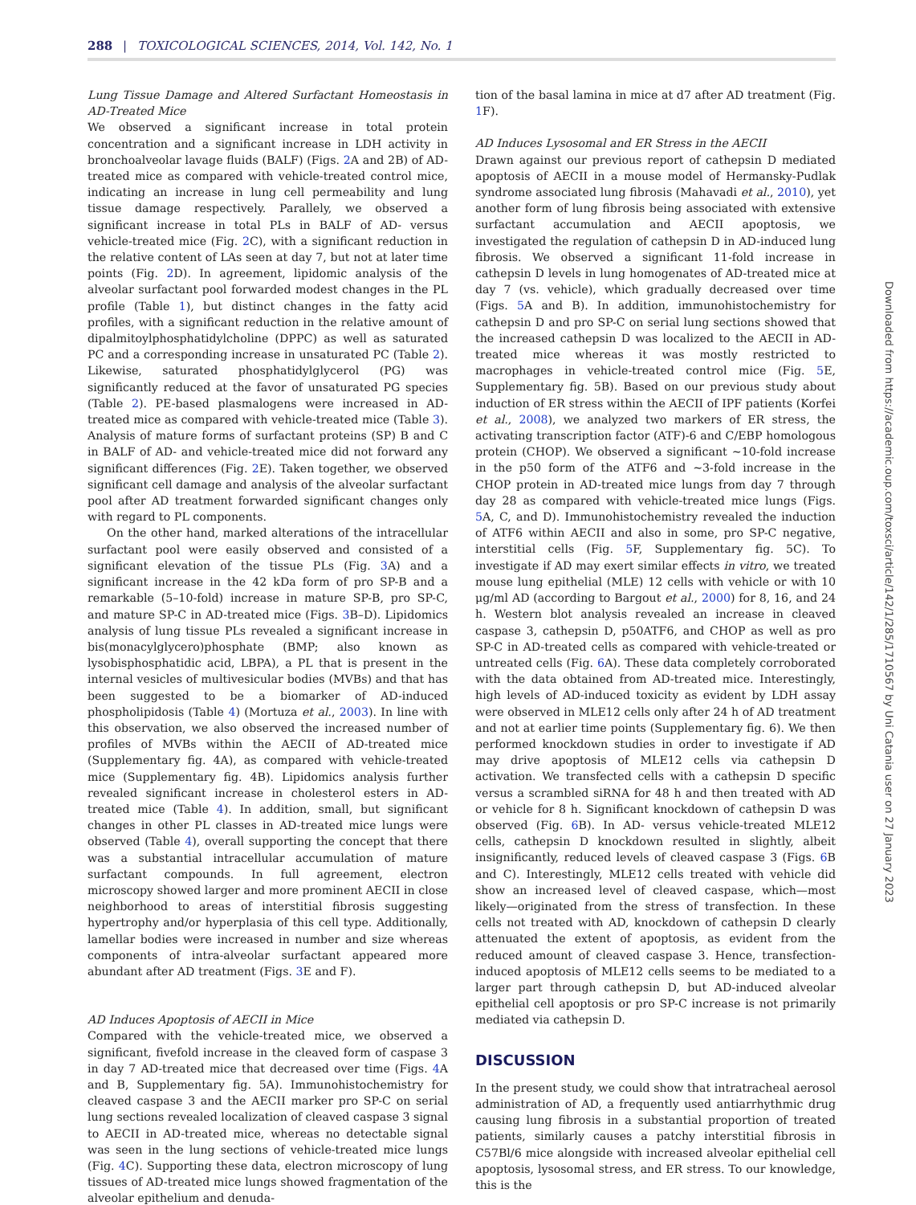288 | TOXICOLOGICAL SCIENCES, 2014, Vol. 142, No. 1
Lung Tissue Damage and Altered Surfactant Homeostasis in AD-Treated Mice
We observed a significant increase in total protein concentration and a significant increase in LDH activity in bronchoalveolar lavage fluids (BALF) (Figs. 2 A and 2B) of AD-treated mice as compared with vehicle-treated control mice, indicating an increase in lung cell permeability and lung tissue damage respectively. Parallely, we observed a significant increase in total PLs in BALF of AD- versus vehicle-treated mice (Fig. 2 C), with a significant reduction in the relative content of LAs seen at day 7, but not at later time points (Fig. 2 D). In agreement, lipidomic analysis of the alveolar surfactant pool forwarded modest changes in the PL profile (Table 1), but distinct changes in the fatty acid profiles, with a significant reduction in the relative amount of dipalmitoylphosphatidylcholine (DPPC) as well as saturated PC and a corresponding increase in unsaturated PC (Table 2). Likewise, saturated phosphatidylglycerol (PG) was significantly reduced at the favor of unsaturated PG species (Table 2). PE-based plasmalogens were increased in AD-treated mice as compared with vehicle-treated mice (Table 3). Analysis of mature forms of surfactant proteins (SP) B and C in BALF of AD- and vehicle-treated mice did not forward any significant differences (Fig. 2 E). Taken together, we observed significant cell damage and analysis of the alveolar surfactant pool after AD treatment forwarded significant changes only with regard to PL components.
On the other hand, marked alterations of the intracellular surfactant pool were easily observed and consisted of a significant elevation of the tissue PLs (Fig. 3 A) and a significant increase in the 42 kDa form of pro SP-B and a remarkable (5–10-fold) increase in mature SP-B, pro SP-C, and mature SP-C in AD-treated mice (Figs. 3 B–D). Lipidomics analysis of lung tissue PLs revealed a significant increase in bis(monacylglycero)phosphate (BMP; also known as lysobisphosphatidic acid, LBPA), a PL that is present in the internal vesicles of multivesicular bodies (MVBs) and that has been suggested to be a biomarker of AD-induced phospholipidosis (Table 4) (Mortuza et al., 2003). In line with this observation, we also observed the increased number of profiles of MVBs within the AECII of AD-treated mice (Supplementary fig. 4A), as compared with vehicle-treated mice (Supplementary fig. 4B). Lipidomics analysis further revealed significant increase in cholesterol esters in AD-treated mice (Table 4). In addition, small, but significant changes in other PL classes in AD-treated mice lungs were observed (Table 4), overall supporting the concept that there was a substantial intracellular accumulation of mature surfactant compounds. In full agreement, electron microscopy showed larger and more prominent AECII in close neighborhood to areas of interstitial fibrosis suggesting hypertrophy and/or hyperplasia of this cell type. Additionally, lamellar bodies were increased in number and size whereas components of intra-alveolar surfactant appeared more abundant after AD treatment (Figs. 3 E and F).
AD Induces Apoptosis of AECII in Mice
Compared with the vehicle-treated mice, we observed a significant, fivefold increase in the cleaved form of caspase 3 in day 7 AD-treated mice that decreased over time (Figs. 4 A and B, Supplementary fig. 5A). Immunohistochemistry for cleaved caspase 3 and the AECII marker pro SP-C on serial lung sections revealed localization of cleaved caspase 3 signal to AECII in AD-treated mice, whereas no detectable signal was seen in the lung sections of vehicle-treated mice lungs (Fig. 4 C). Supporting these data, electron microscopy of lung tissues of AD-treated mice lungs showed fragmentation of the alveolar epithelium and denuda-
tion of the basal lamina in mice at d7 after AD treatment (Fig. 1 F).
AD Induces Lysosomal and ER Stress in the AECII
Drawn against our previous report of cathepsin D mediated apoptosis of AECII in a mouse model of Hermansky-Pudlak syndrome associated lung fibrosis (Mahavadi et al., 2010), yet another form of lung fibrosis being associated with extensive surfactant accumulation and AECII apoptosis, we investigated the regulation of cathepsin D in AD-induced lung fibrosis. We observed a significant 11-fold increase in cathepsin D levels in lung homogenates of AD-treated mice at day 7 (vs. vehicle), which gradually decreased over time (Figs. 5 A and B). In addition, immunohistochemistry for cathepsin D and pro SP-C on serial lung sections showed that the increased cathepsin D was localized to the AECII in AD-treated mice whereas it was mostly restricted to macrophages in vehicle-treated control mice (Fig. 5 E, Supplementary fig. 5B). Based on our previous study about induction of ER stress within the AECII of IPF patients (Korfei et al., 2008), we analyzed two markers of ER stress, the activating transcription factor (ATF)-6 and C/EBP homologous protein (CHOP). We observed a significant ∼10-fold increase in the p50 form of the ATF6 and ∼3-fold increase in the CHOP protein in AD-treated mice lungs from day 7 through day 28 as compared with vehicle-treated mice lungs (Figs. 5 A, C, and D). Immunohistochemistry revealed the induction of ATF6 within AECII and also in some, pro SP-C negative, interstitial cells (Fig. 5 F, Supplementary fig. 5C). To investigate if AD may exert similar effects in vitro, we treated mouse lung epithelial (MLE) 12 cells with vehicle or with 10 μg/ml AD (according to Bargout et al., 2000) for 8, 16, and 24 h. Western blot analysis revealed an increase in cleaved caspase 3, cathepsin D, p50ATF6, and CHOP as well as pro SP-C in AD-treated cells as compared with vehicle-treated or untreated cells (Fig. 6 A). These data completely corroborated with the data obtained from AD-treated mice. Interestingly, high levels of AD-induced toxicity as evident by LDH assay were observed in MLE12 cells only after 24 h of AD treatment and not at earlier time points (Supplementary fig. 6). We then performed knockdown studies in order to investigate if AD may drive apoptosis of MLE12 cells via cathepsin D activation. We transfected cells with a cathepsin D specific versus a scrambled siRNA for 48 h and then treated with AD or vehicle for 8 h. Significant knockdown of cathepsin D was observed (Fig. 6 B). In AD- versus vehicle-treated MLE12 cells, cathepsin D knockdown resulted in slightly, albeit insignificantly, reduced levels of cleaved caspase 3 (Figs. 6 B and C). Interestingly, MLE12 cells treated with vehicle did show an increased level of cleaved caspase, which—most likely—originated from the stress of transfection. In these cells not treated with AD, knockdown of cathepsin D clearly attenuated the extent of apoptosis, as evident from the reduced amount of cleaved caspase 3. Hence, transfection-induced apoptosis of MLE12 cells seems to be mediated to a larger part through cathepsin D, but AD-induced alveolar epithelial cell apoptosis or pro SP-C increase is not primarily mediated via cathepsin D.
DISCUSSION
In the present study, we could show that intratracheal aerosol administration of AD, a frequently used antiarrhythmic drug causing lung fibrosis in a substantial proportion of treated patients, similarly causes a patchy interstitial fibrosis in C57Bl/6 mice alongside with increased alveolar epithelial cell apoptosis, lysosomal stress, and ER stress. To our knowledge, this is the
Downloaded from https://academic.oup.com/toxsci/article/142/1/285/1710567 by Uni Catania user on 27 January 2023